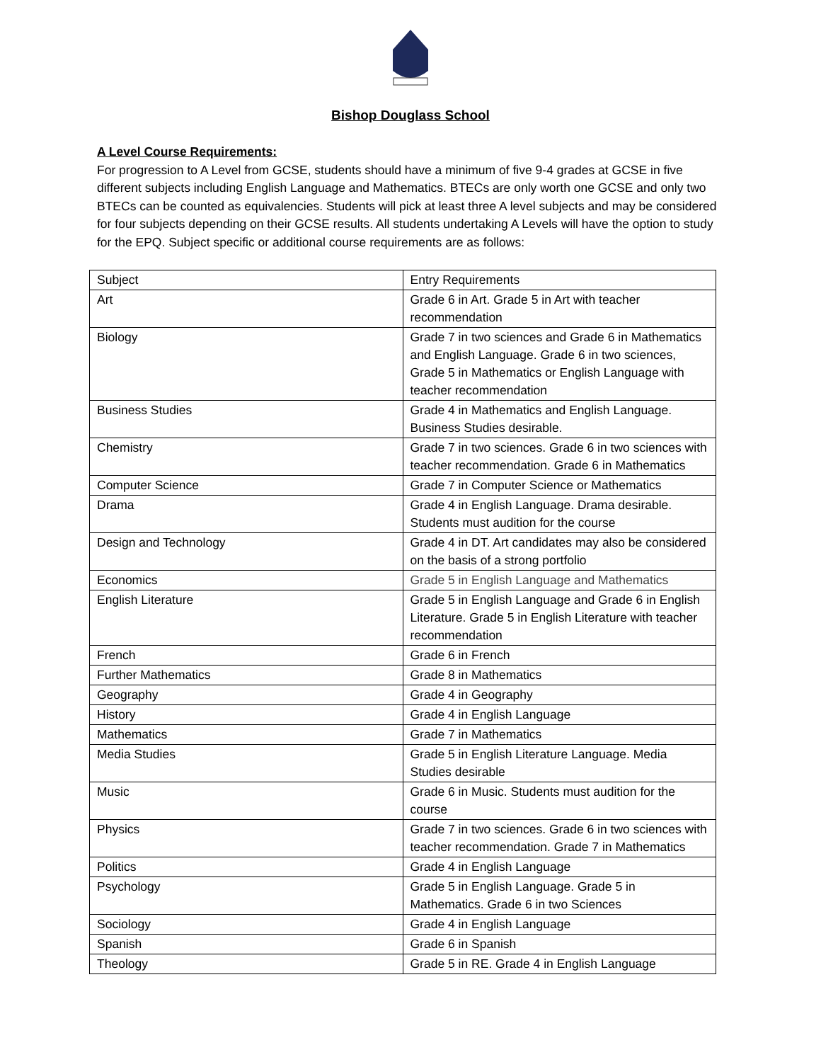Bishop Douglass School
A Level Course Requirements:
For progression to A Level from GCSE, students should have a minimum of five 9-4 grades at GCSE in five different subjects including English Language and Mathematics. BTECs are only worth one GCSE and only two BTECs can be counted as equivalencies. Students will pick at least three A level subjects and may be considered for four subjects depending on their GCSE results. All students undertaking A Levels will have the option to study for the EPQ. Subject specific or additional course requirements are as follows:
| Subject | Entry Requirements |
| Art | Grade 6 in Art. Grade 5 in Art with teacher recommendation |
| Biology | Grade 7 in two sciences and Grade 6 in Mathematics and English Language. Grade 6 in two sciences, Grade 5 in Mathematics or English Language with teacher recommendation |
| Business Studies | Grade 4 in Mathematics and English Language. Business Studies desirable. |
| Chemistry | Grade 7 in two sciences. Grade 6 in two sciences with teacher recommendation. Grade 6 in Mathematics |
| Computer Science | Grade 7 in Computer Science or Mathematics |
| Drama | Grade 4 in English Language. Drama desirable. Students must audition for the course |
| Design and Technology | Grade 4 in DT. Art candidates may also be considered on the basis of a strong portfolio |
| Economics | Grade 5 in English Language and Mathematics |
| English Literature | Grade 5 in English Language and Grade 6 in English Literature. Grade 5 in English Literature with teacher recommendation |
| French | Grade 6 in French |
| Further Mathematics | Grade 8 in Mathematics |
| Geography | Grade 4 in Geography |
| History | Grade 4 in English Language |
| Mathematics | Grade 7 in Mathematics |
| Media Studies | Grade 5 in English Literature Language. Media Studies desirable |
| Music | Grade 6 in Music. Students must audition for the course |
| Physics | Grade 7 in two sciences. Grade 6 in two sciences with teacher recommendation. Grade 7 in Mathematics |
| Politics | Grade 4 in English Language |
| Psychology | Grade 5 in English Language. Grade 5 in Mathematics. Grade 6 in two Sciences |
| Sociology | Grade 4 in English Language |
| Spanish | Grade 6 in Spanish |
| Theology | Grade 5 in RE. Grade 4 in English Language |